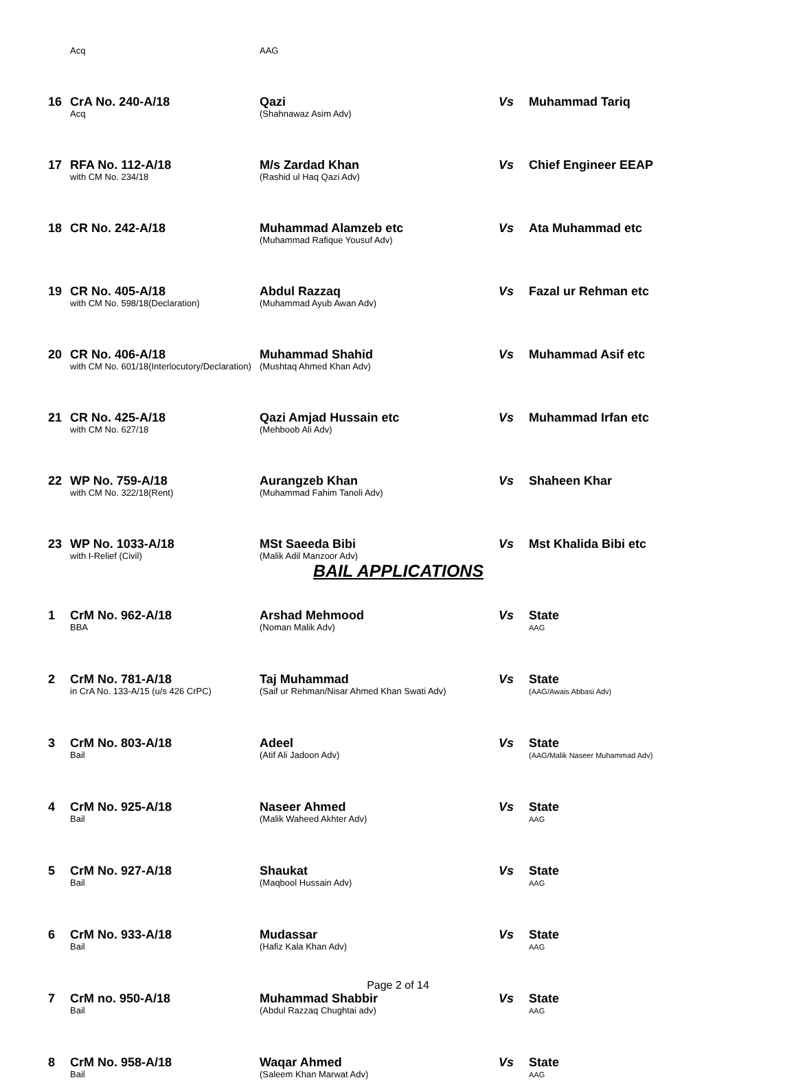| | Acq | AAG | | |
| 16 | CrA No. 240-A/18 Acq | Qazi (Shahnawaz Asim Adv) | Vs | Muhammad Tariq |
| 17 | RFA No. 112-A/18 with CM No. 234/18 | M/s Zardad Khan (Rashid ul Haq Qazi Adv) | Vs | Chief Engineer EEAP |
| 18 | CR No. 242-A/18 | Muhammad Alamzeb etc (Muhammad Rafique Yousuf Adv) | Vs | Ata Muhammad etc |
| 19 | CR No. 405-A/18 with CM No. 598/18(Declaration) | Abdul Razzaq (Muhammad Ayub Awan Adv) | Vs | Fazal ur Rehman etc |
| 20 | CR No. 406-A/18 with CM No. 601/18(Interlocutory/Declaration) | Muhammad Shahid (Mushtaq Ahmed Khan Adv) | Vs | Muhammad Asif etc |
| 21 | CR No. 425-A/18 with CM No. 627/18 | Qazi Amjad Hussain etc (Mehboob Ali Adv) | Vs | Muhammad Irfan etc |
| 22 | WP No. 759-A/18 with CM No. 322/18(Rent) | Aurangzeb Khan (Muhammad Fahim Tanoli Adv) | Vs | Shaheen Khar |
| 23 | WP No. 1033-A/18 with I-Relief (Civil) | MSt Saeeda Bibi (Malik Adil Manzoor Adv) | Vs | Mst Khalida Bibi etc |
BAIL APPLICATIONS
| 1 | CrM No. 962-A/18 BBA | Arshad Mehmood (Noman Malik Adv) | Vs | State AAG |
| 2 | CrM No. 781-A/18 in CrA No. 133-A/15 (u/s 426 CrPC) | Taj Muhammad (Saif ur Rehman/Nisar Ahmed Khan Swati Adv) | Vs | State (AAG/Awais Abbasi Adv) |
| 3 | CrM No. 803-A/18 Bail | Adeel (Atif Ali Jadoon Adv) | Vs | State (AAG/Malik Naseer Muhammad Adv) |
| 4 | CrM No. 925-A/18 Bail | Naseer Ahmed (Malik Waheed Akhter Adv) | Vs | State AAG |
| 5 | CrM No. 927-A/18 Bail | Shaukat (Maqbool Hussain Adv) | Vs | State AAG |
| 6 | CrM No. 933-A/18 Bail | Mudassar (Hafiz Kala Khan Adv) | Vs | State AAG |
| 7 | CrM no. 950-A/18 Bail | Muhammad Shabbir (Abdul Razzaq Chughtai adv) | Vs | State AAG |
| 8 | CrM No. 958-A/18 Bail | Waqar Ahmed (Saleem Khan Marwat Adv) | Vs | State AAG |
Page 2 of 14